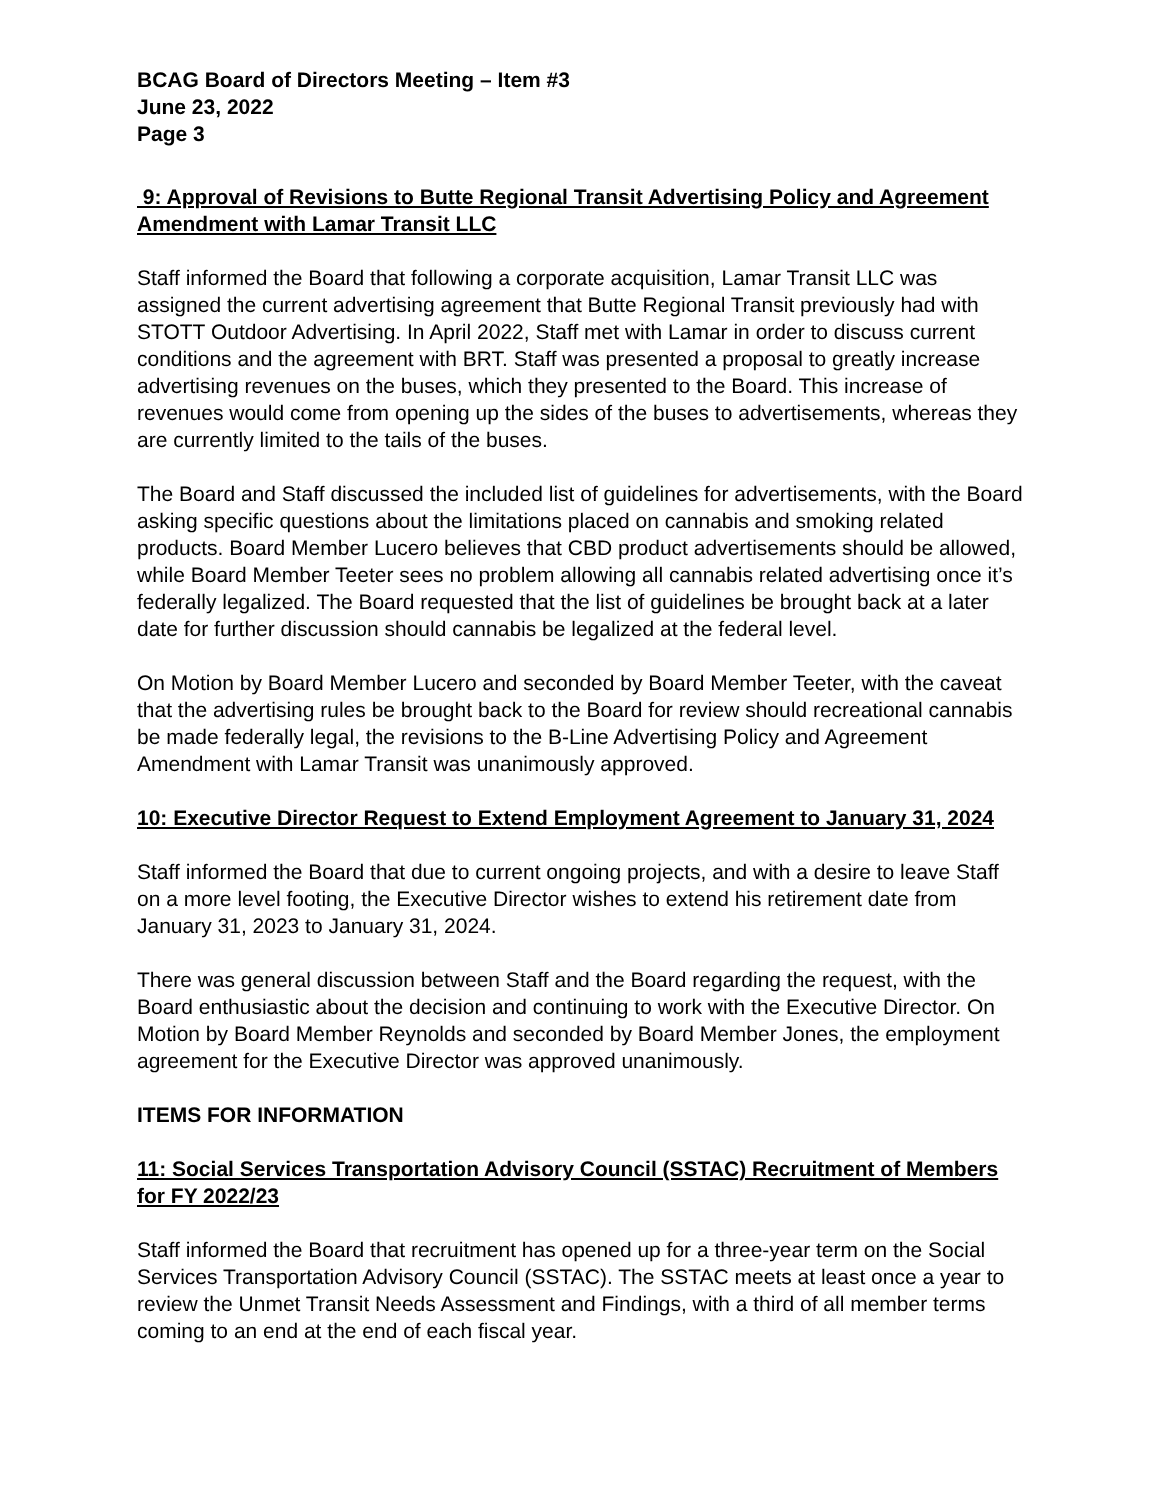BCAG Board of Directors Meeting – Item #3
June 23, 2022
Page 3
9: Approval of Revisions to Butte Regional Transit Advertising Policy and Agreement Amendment with Lamar Transit LLC
Staff informed the Board that following a corporate acquisition, Lamar Transit LLC was assigned the current advertising agreement that Butte Regional Transit previously had with STOTT Outdoor Advertising. In April 2022, Staff met with Lamar in order to discuss current conditions and the agreement with BRT. Staff was presented a proposal to greatly increase advertising revenues on the buses, which they presented to the Board. This increase of revenues would come from opening up the sides of the buses to advertisements, whereas they are currently limited to the tails of the buses.
The Board and Staff discussed the included list of guidelines for advertisements, with the Board asking specific questions about the limitations placed on cannabis and smoking related products. Board Member Lucero believes that CBD product advertisements should be allowed, while Board Member Teeter sees no problem allowing all cannabis related advertising once it’s federally legalized. The Board requested that the list of guidelines be brought back at a later date for further discussion should cannabis be legalized at the federal level.
On Motion by Board Member Lucero and seconded by Board Member Teeter, with the caveat that the advertising rules be brought back to the Board for review should recreational cannabis be made federally legal, the revisions to the B-Line Advertising Policy and Agreement Amendment with Lamar Transit was unanimously approved.
10: Executive Director Request to Extend Employment Agreement to January 31, 2024
Staff informed the Board that due to current ongoing projects, and with a desire to leave Staff on a more level footing, the Executive Director wishes to extend his retirement date from January 31, 2023 to January 31, 2024.
There was general discussion between Staff and the Board regarding the request, with the Board enthusiastic about the decision and continuing to work with the Executive Director. On Motion by Board Member Reynolds and seconded by Board Member Jones, the employment agreement for the Executive Director was approved unanimously.
ITEMS FOR INFORMATION
11: Social Services Transportation Advisory Council (SSTAC) Recruitment of Members for FY 2022/23
Staff informed the Board that recruitment has opened up for a three-year term on the Social Services Transportation Advisory Council (SSTAC). The SSTAC meets at least once a year to review the Unmet Transit Needs Assessment and Findings, with a third of all member terms coming to an end at the end of each fiscal year.